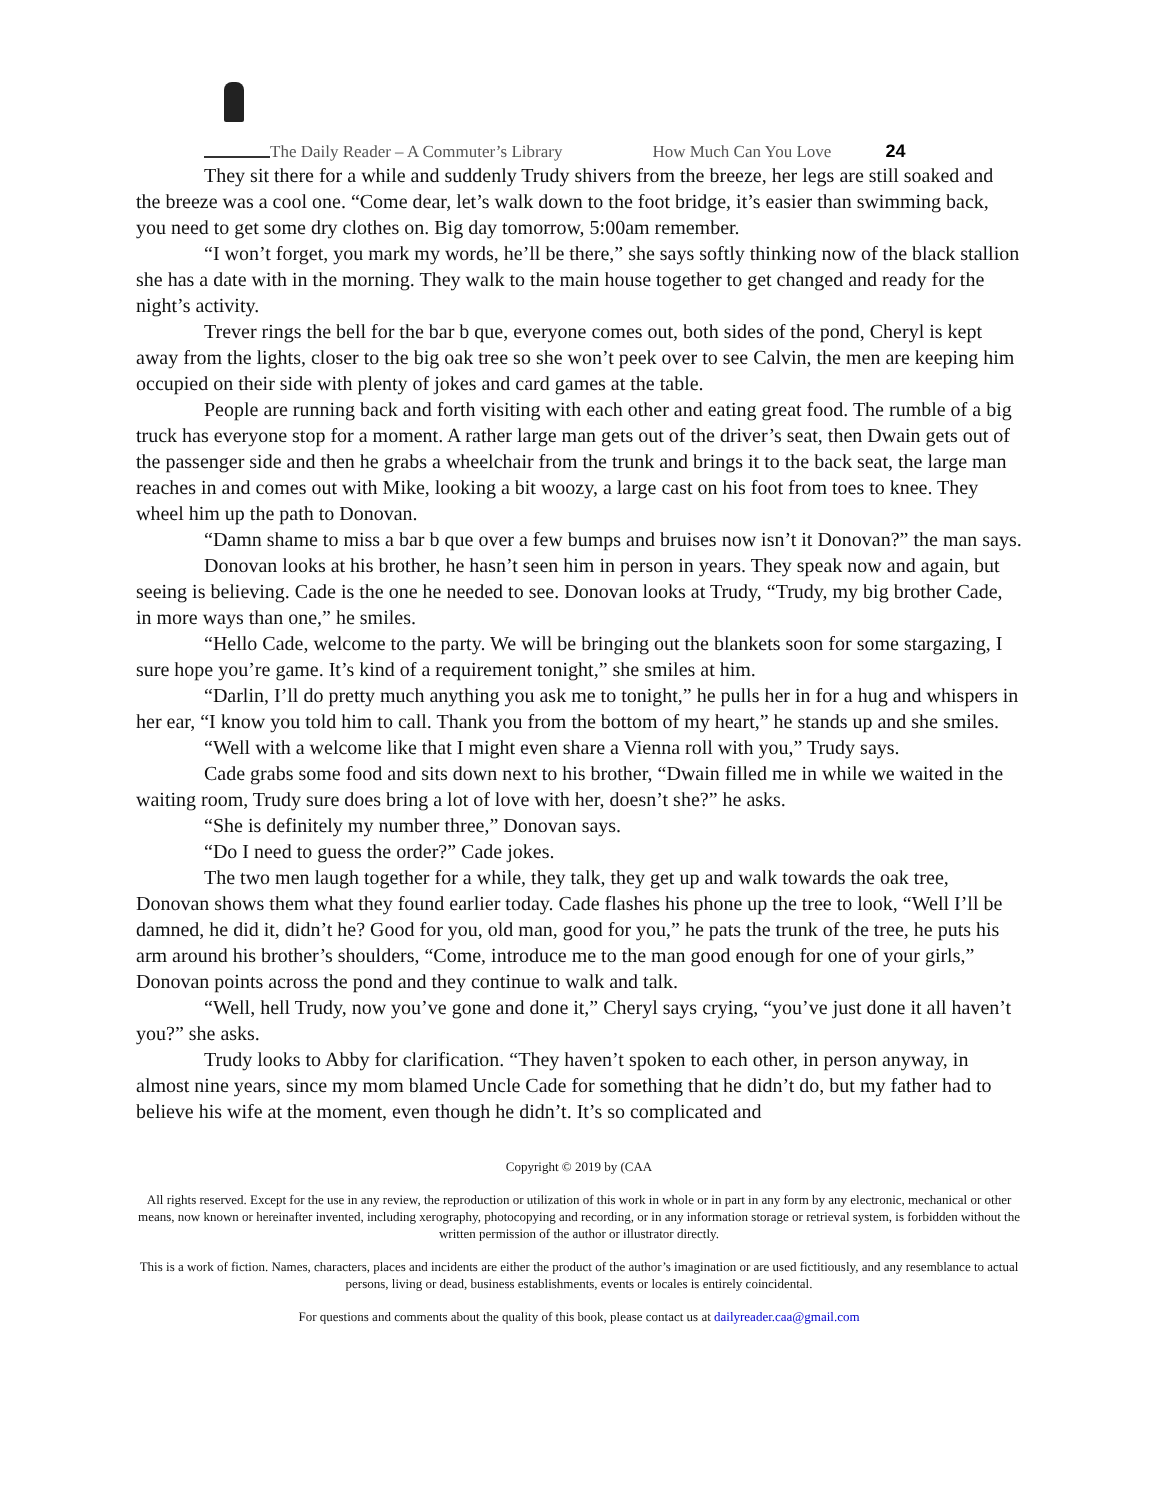The Daily Reader – A Commuter’s Library How Much Can You Love 24
They sit there for a while and suddenly Trudy shivers from the breeze, her legs are still soaked and the breeze was a cool one. “Come dear, let’s walk down to the foot bridge, it’s easier than swimming back, you need to get some dry clothes on. Big day tomorrow, 5:00am remember.
“I won’t forget, you mark my words, he’ll be there,” she says softly thinking now of the black stallion she has a date with in the morning. They walk to the main house together to get changed and ready for the night’s activity.
Trever rings the bell for the bar b que, everyone comes out, both sides of the pond, Cheryl is kept away from the lights, closer to the big oak tree so she won’t peek over to see Calvin, the men are keeping him occupied on their side with plenty of jokes and card games at the table.
People are running back and forth visiting with each other and eating great food. The rumble of a big truck has everyone stop for a moment. A rather large man gets out of the driver’s seat, then Dwain gets out of the passenger side and then he grabs a wheelchair from the trunk and brings it to the back seat, the large man reaches in and comes out with Mike, looking a bit woozy, a large cast on his foot from toes to knee. They wheel him up the path to Donovan.
“Damn shame to miss a bar b que over a few bumps and bruises now isn’t it Donovan?” the man says.
Donovan looks at his brother, he hasn’t seen him in person in years. They speak now and again, but seeing is believing. Cade is the one he needed to see. Donovan looks at Trudy, “Trudy, my big brother Cade, in more ways than one,” he smiles.
“Hello Cade, welcome to the party. We will be bringing out the blankets soon for some stargazing, I sure hope you’re game. It’s kind of a requirement tonight,” she smiles at him.
“Darlin, I’ll do pretty much anything you ask me to tonight,” he pulls her in for a hug and whispers in her ear, “I know you told him to call. Thank you from the bottom of my heart,” he stands up and she smiles.
“Well with a welcome like that I might even share a Vienna roll with you,” Trudy says.
Cade grabs some food and sits down next to his brother, “Dwain filled me in while we waited in the waiting room, Trudy sure does bring a lot of love with her, doesn’t she?” he asks.
“She is definitely my number three,” Donovan says.
“Do I need to guess the order?” Cade jokes.
The two men laugh together for a while, they talk, they get up and walk towards the oak tree, Donovan shows them what they found earlier today. Cade flashes his phone up the tree to look, “Well I’ll be damned, he did it, didn’t he? Good for you, old man, good for you,” he pats the trunk of the tree, he puts his arm around his brother’s shoulders, “Come, introduce me to the man good enough for one of your girls,” Donovan points across the pond and they continue to walk and talk.
“Well, hell Trudy, now you’ve gone and done it,” Cheryl says crying, “you’ve just done it all haven’t you?” she asks.
Trudy looks to Abby for clarification. “They haven’t spoken to each other, in person anyway, in almost nine years, since my mom blamed Uncle Cade for something that he didn’t do, but my father had to believe his wife at the moment, even though he didn’t. It’s so complicated and
Copyright © 2019 by (CAA
All rights reserved. Except for the use in any review, the reproduction or utilization of this work in whole or in part in any form by any electronic, mechanical or other means, now known or hereinafter invented, including xerography, photocopying and recording, or in any information storage or retrieval system, is forbidden without the written permission of the author or illustrator directly.
This is a work of fiction. Names, characters, places and incidents are either the product of the author’s imagination or are used fictitiously, and any resemblance to actual persons, living or dead, business establishments, events or locales is entirely coincidental.
For questions and comments about the quality of this book, please contact us at dailyreader.caa@gmail.com